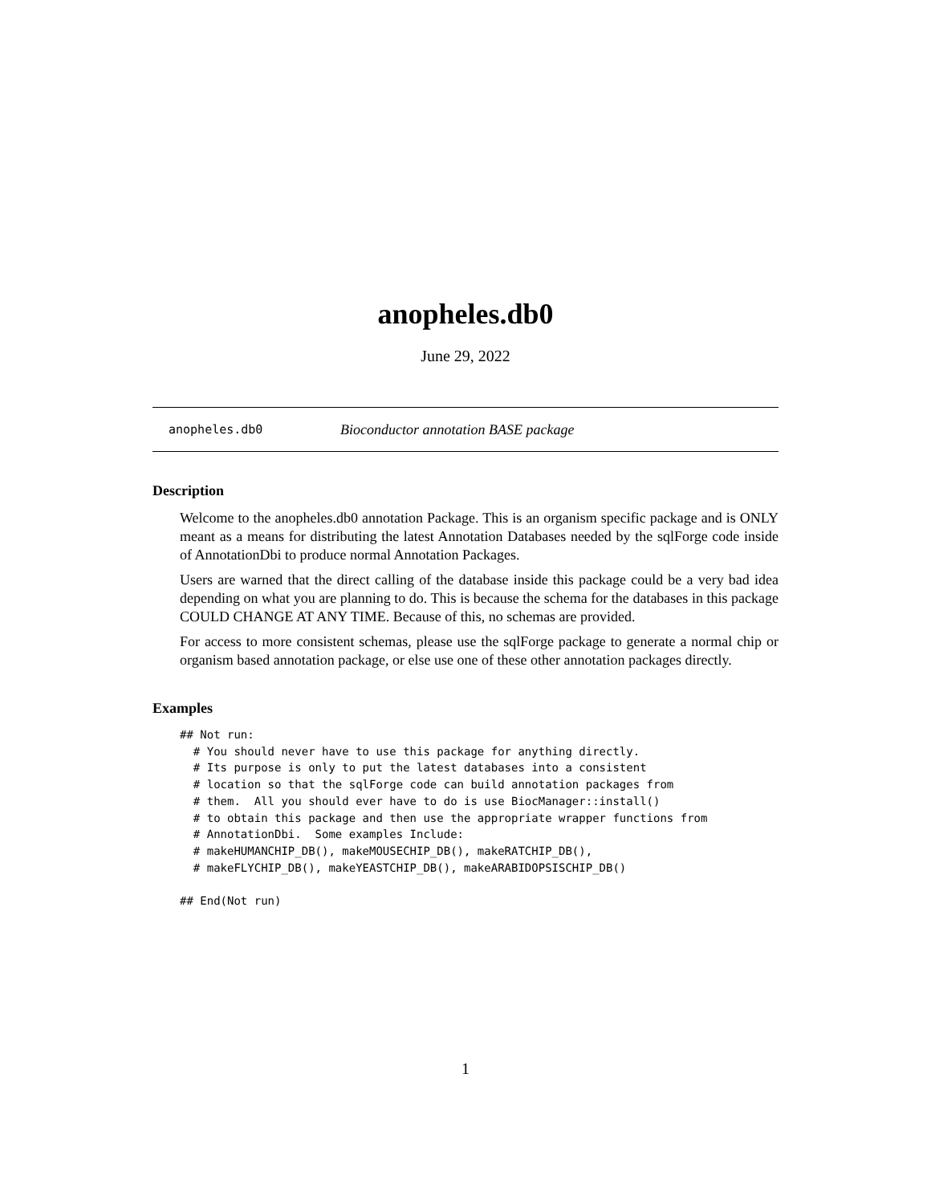anopheles.db0
June 29, 2022
anopheles.db0 Bioconductor annotation BASE package
Description
Welcome to the anopheles.db0 annotation Package. This is an organism specific package and is ONLY meant as a means for distributing the latest Annotation Databases needed by the sqlForge code inside of AnnotationDbi to produce normal Annotation Packages.
Users are warned that the direct calling of the database inside this package could be a very bad idea depending on what you are planning to do. This is because the schema for the databases in this package COULD CHANGE AT ANY TIME. Because of this, no schemas are provided.
For access to more consistent schemas, please use the sqlForge package to generate a normal chip or organism based annotation package, or else use one of these other annotation packages directly.
Examples
## Not run:
  # You should never have to use this package for anything directly.
  # Its purpose is only to put the latest databases into a consistent
  # location so that the sqlForge code can build annotation packages from
  # them.  All you should ever have to do is use BiocManager::install()
  # to obtain this package and then use the appropriate wrapper functions from
  # AnnotationDbi.  Some examples Include:
  # makeHUMANCHIP_DB(), makeMOUSECHIP_DB(), makeRATCHIP_DB(),
  # makeFLYCHIP_DB(), makeYEASTCHIP_DB(), makeARABIDOPSISCHIP_DB()

## End(Not run)
1